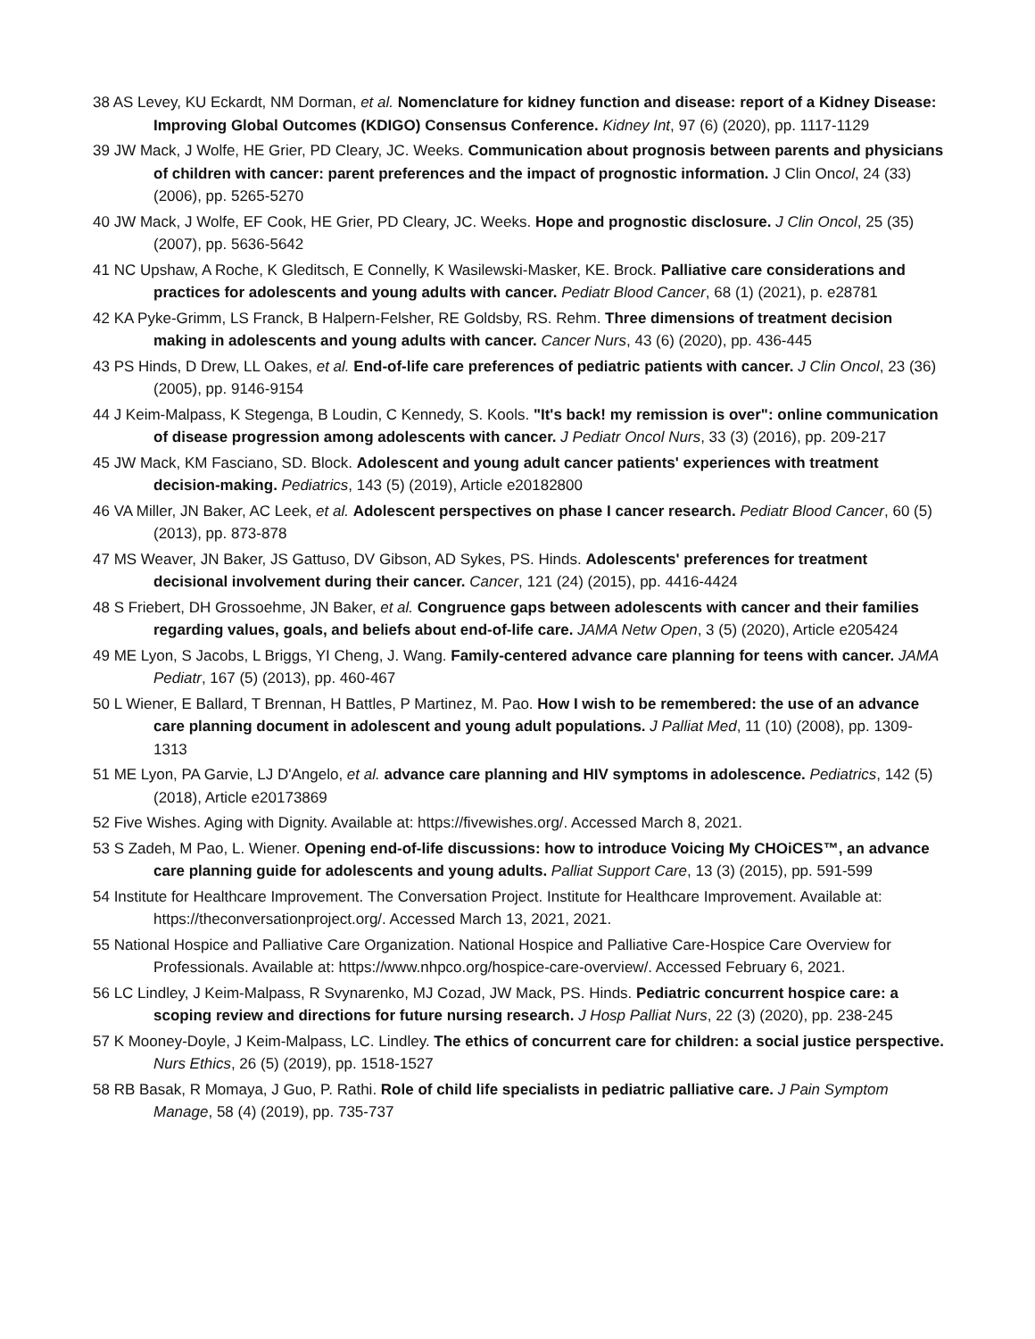38 AS Levey, KU Eckardt, NM Dorman, et al. Nomenclature for kidney function and disease: report of a Kidney Disease: Improving Global Outcomes (KDIGO) Consensus Conference. Kidney Int, 97 (6) (2020), pp. 1117-1129
39 JW Mack, J Wolfe, HE Grier, PD Cleary, JC. Weeks. Communication about prognosis between parents and physicians of children with cancer: parent preferences and the impact of prognostic information. J Clin Oncol, 24 (33) (2006), pp. 5265-5270
40 JW Mack, J Wolfe, EF Cook, HE Grier, PD Cleary, JC. Weeks. Hope and prognostic disclosure. J Clin Oncol, 25 (35) (2007), pp. 5636-5642
41 NC Upshaw, A Roche, K Gleditsch, E Connelly, K Wasilewski-Masker, KE. Brock. Palliative care considerations and practices for adolescents and young adults with cancer. Pediatr Blood Cancer, 68 (1) (2021), p. e28781
42 KA Pyke-Grimm, LS Franck, B Halpern-Felsher, RE Goldsby, RS. Rehm. Three dimensions of treatment decision making in adolescents and young adults with cancer. Cancer Nurs, 43 (6) (2020), pp. 436-445
43 PS Hinds, D Drew, LL Oakes, et al. End-of-life care preferences of pediatric patients with cancer. J Clin Oncol, 23 (36) (2005), pp. 9146-9154
44 J Keim-Malpass, K Stegenga, B Loudin, C Kennedy, S. Kools. "It's back! my remission is over": online communication of disease progression among adolescents with cancer. J Pediatr Oncol Nurs, 33 (3) (2016), pp. 209-217
45 JW Mack, KM Fasciano, SD. Block. Adolescent and young adult cancer patients' experiences with treatment decision-making. Pediatrics, 143 (5) (2019), Article e20182800
46 VA Miller, JN Baker, AC Leek, et al. Adolescent perspectives on phase I cancer research. Pediatr Blood Cancer, 60 (5) (2013), pp. 873-878
47 MS Weaver, JN Baker, JS Gattuso, DV Gibson, AD Sykes, PS. Hinds. Adolescents' preferences for treatment decisional involvement during their cancer. Cancer, 121 (24) (2015), pp. 4416-4424
48 S Friebert, DH Grossoehme, JN Baker, et al. Congruence gaps between adolescents with cancer and their families regarding values, goals, and beliefs about end-of-life care. JAMA Netw Open, 3 (5) (2020), Article e205424
49 ME Lyon, S Jacobs, L Briggs, YI Cheng, J. Wang. Family-centered advance care planning for teens with cancer. JAMA Pediatr, 167 (5) (2013), pp. 460-467
50 L Wiener, E Ballard, T Brennan, H Battles, P Martinez, M. Pao. How I wish to be remembered: the use of an advance care planning document in adolescent and young adult populations. J Palliat Med, 11 (10) (2008), pp. 1309-1313
51 ME Lyon, PA Garvie, LJ D'Angelo, et al. advance care planning and HIV symptoms in adolescence. Pediatrics, 142 (5) (2018), Article e20173869
52 Five Wishes. Aging with Dignity. Available at: https://fivewishes.org/. Accessed March 8, 2021.
53 S Zadeh, M Pao, L. Wiener. Opening end-of-life discussions: how to introduce Voicing My CHOiCES™, an advance care planning guide for adolescents and young adults. Palliat Support Care, 13 (3) (2015), pp. 591-599
54 Institute for Healthcare Improvement. The Conversation Project. Institute for Healthcare Improvement. Available at: https://theconversationproject.org/. Accessed March 13, 2021, 2021.
55 National Hospice and Palliative Care Organization. National Hospice and Palliative Care-Hospice Care Overview for Professionals. Available at: https://www.nhpco.org/hospice-care-overview/. Accessed February 6, 2021.
56 LC Lindley, J Keim-Malpass, R Svynarenko, MJ Cozad, JW Mack, PS. Hinds. Pediatric concurrent hospice care: a scoping review and directions for future nursing research. J Hosp Palliat Nurs, 22 (3) (2020), pp. 238-245
57 K Mooney-Doyle, J Keim-Malpass, LC. Lindley. The ethics of concurrent care for children: a social justice perspective. Nurs Ethics, 26 (5) (2019), pp. 1518-1527
58 RB Basak, R Momaya, J Guo, P. Rathi. Role of child life specialists in pediatric palliative care. J Pain Symptom Manage, 58 (4) (2019), pp. 735-737